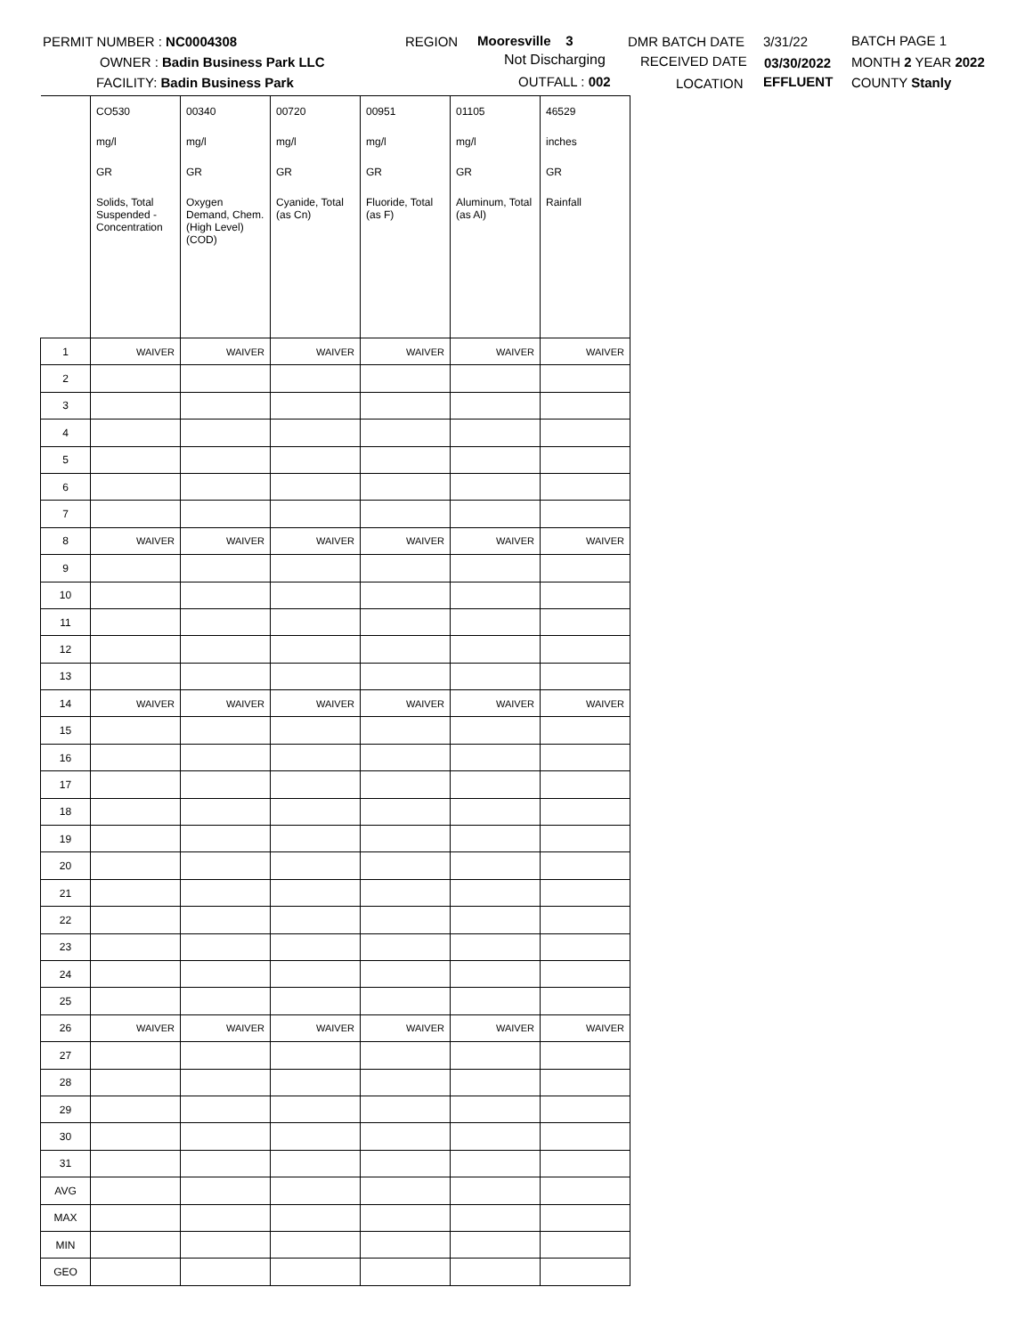PERMIT NUMBER : NC0004308
OWNER : Badin Business Park LLC
FACILITY: Badin Business Park
REGION Mooresville 3
Not Discharging
OUTFALL : 002
DMR BATCH DATE
RECEIVED DATE
LOCATION
3/31/22
03/30/2022
EFFLUENT
BATCH PAGE 1
MONTH 2 YEAR 2022
COUNTY Stanly
| | CO530 | 00340 | 00720 | 00951 | 01105 | 46529 |
| | mg/l | mg/l | mg/l | mg/l | mg/l | inches |
| | GR | GR | GR | GR | GR | GR |
| | Solids, Total Suspended - Concentration | Oxygen Demand, Chem. (High Level) (COD) | Cyanide, Total (as Cn) | Fluoride, Total (as F) | Aluminum, Total (as Al) | Rainfall |
| 1 | WAIVER | WAIVER | WAIVER | WAIVER | WAIVER | WAIVER |
| 2 | | | | | | |
| 3 | | | | | | |
| 4 | | | | | | |
| 5 | | | | | | |
| 6 | | | | | | |
| 7 | | | | | | |
| 8 | WAIVER | WAIVER | WAIVER | WAIVER | WAIVER | WAIVER |
| 9 | | | | | | |
| 10 | | | | | | |
| 11 | | | | | | |
| 12 | | | | | | |
| 13 | | | | | | |
| 14 | WAIVER | WAIVER | WAIVER | WAIVER | WAIVER | WAIVER |
| 15 | | | | | | |
| 16 | | | | | | |
| 17 | | | | | | |
| 18 | | | | | | |
| 19 | | | | | | |
| 20 | | | | | | |
| 21 | | | | | | |
| 22 | | | | | | |
| 23 | | | | | | |
| 24 | | | | | | |
| 25 | | | | | | |
| 26 | WAIVER | WAIVER | WAIVER | WAIVER | WAIVER | WAIVER |
| 27 | | | | | | |
| 28 | | | | | | |
| 29 | | | | | | |
| 30 | | | | | | |
| 31 | | | | | | |
| AVG | | | | | | |
| MAX | | | | | | |
| MIN | | | | | | |
| GEO | | | | | | |